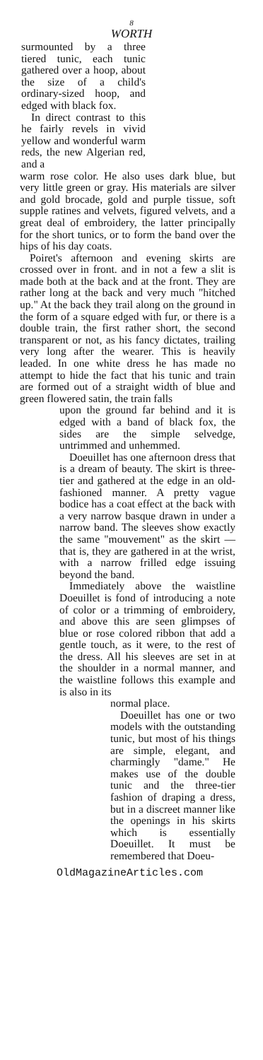8
WORTH
surmounted by a three tiered tunic, each tunic gathered over a hoop, about the size of a child's ordinary-sized hoop, and edged with black fox.
In direct contrast to this he fairly revels in vivid yellow and wonderful warm reds, the new Algerian red, and a
warm rose color. He also uses dark blue, but very little green or gray. His materials are silver and gold brocade, gold and purple tissue, soft supple ratines and velvets, figured velvets, and a great deal of embroidery, the latter principally for the short tunics, or to form the band over the hips of his day coats.
Poiret's afternoon and evening skirts are crossed over in front. and in not a few a slit is made both at the back and at the front. They are rather long at the back and very much "hitched up." At the back they trail along on the ground in the form of a square edged with fur, or there is a double train, the first rather short, the second transparent or not, as his fancy dictates, trailing very long after the wearer. This is heavily leaded. In one white dress he has made no attempt to hide the fact that his tunic and train are formed out of a straight width of blue and green flowered satin, the train falls
upon the ground far behind and it is edged with a band of black fox, the sides are the simple selvedge, untrimmed and unhemmed.
Doeuillet has one afternoon dress that is a dream of beauty. The skirt is three-tier and gathered at the edge in an old-fashioned manner. A pretty vague bodice has a coat effect at the back with a very narrow basque drawn in under a narrow band. The sleeves show exactly the same "mouvement" as the skirt — that is, they are gathered in at the wrist, with a narrow frilled edge issuing beyond the band.
Immediately above the waistline Doeuillet is fond of introducing a note of color or a trimming of embroidery, and above this are seen glimpses of blue or rose colored ribbon that add a gentle touch, as it were, to the rest of the dress. All his sleeves are set in at the shoulder in a normal manner, and the waistline follows this example and is also in its
normal place.
Doeuillet has one or two models with the outstanding tunic, but most of his things are simple, elegant, and charmingly "dame." He makes use of the double tunic and the three-tier fashion of draping a dress, but in a discreet manner like the openings in his skirts which is essentially Doeuillet. It must be remembered that Doeu-
OldMagazineArticles.com